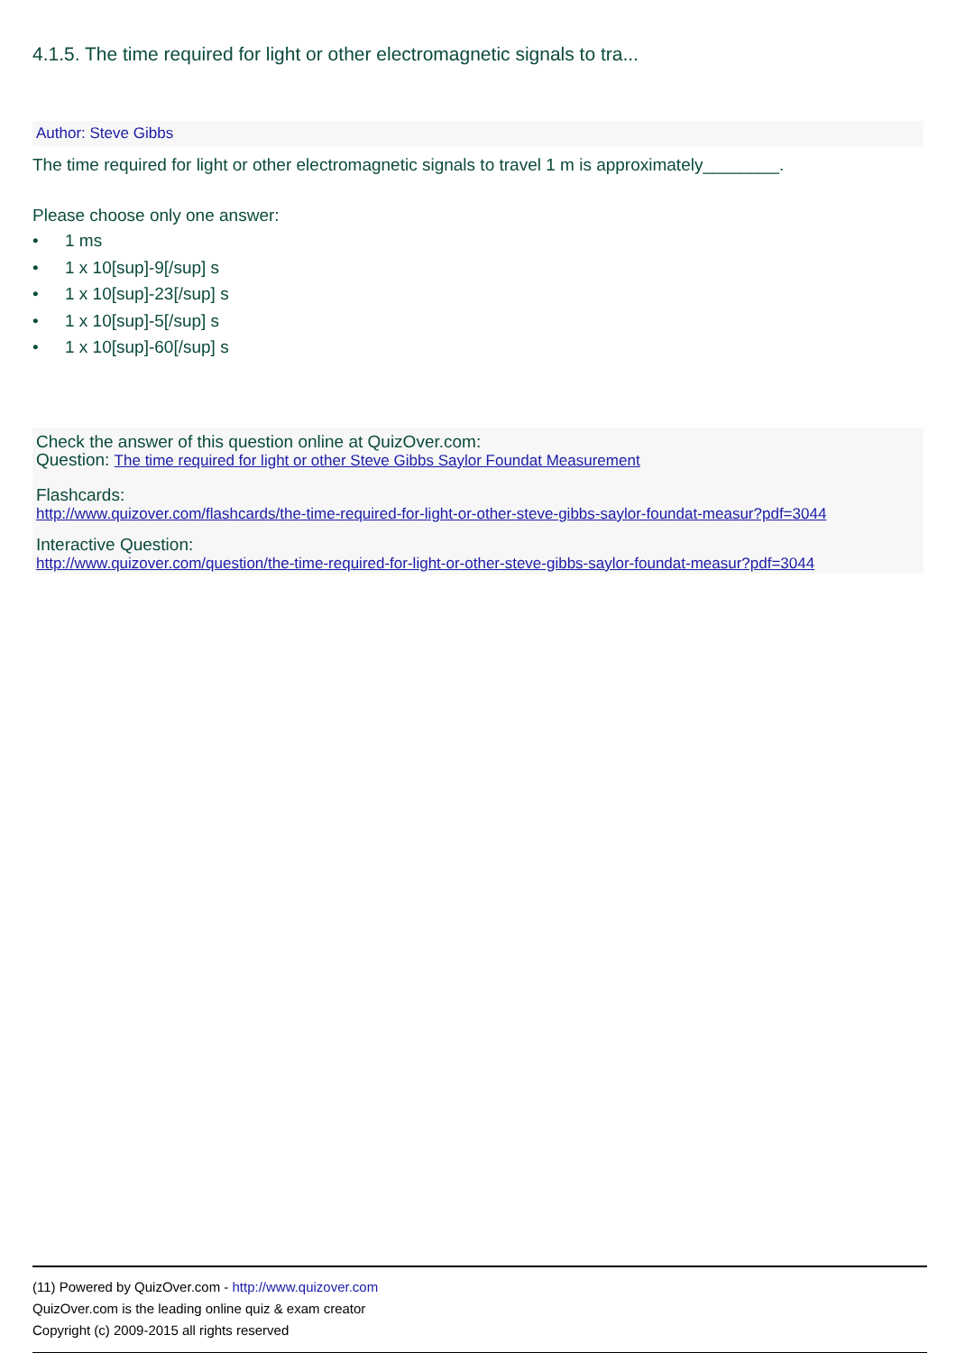4.1.5. The time required for light or other electromagnetic signals to tra...
Author: Steve Gibbs
The time required for light or other electromagnetic signals to travel 1 m is approximately________.
Please choose only one answer:
• 1 ms
• 1 x 10[sup]-9[/sup] s
• 1 x 10[sup]-23[/sup] s
• 1 x 10[sup]-5[/sup] s
• 1 x 10[sup]-60[/sup] s
Check the answer of this question online at QuizOver.com:
Question: The time required for light or other Steve Gibbs Saylor Foundat Measurement
Flashcards:
http://www.quizover.com/flashcards/the-time-required-for-light-or-other-steve-gibbs-saylor-foundat-measur?pdf=3044
Interactive Question:
http://www.quizover.com/question/the-time-required-for-light-or-other-steve-gibbs-saylor-foundat-measur?pdf=3044
(11) Powered by QuizOver.com - http://www.quizover.com
QuizOver.com is the leading online quiz & exam creator
Copyright (c) 2009-2015 all rights reserved